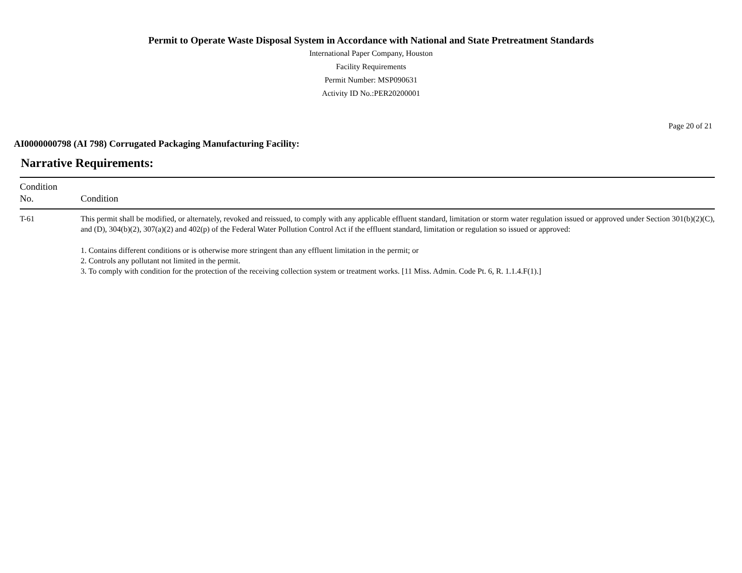Permit to Operate Waste Disposal System in Accordance with National and State Pretreatment Standards
International Paper Company, Houston
Facility Requirements
Permit Number: MSP090631
Activity ID No.:PER20200001
Page 20 of 21
AI0000000798 (AI 798) Corrugated Packaging Manufacturing Facility:
Narrative Requirements:
| Condition No. | Condition |
| --- | --- |
| T-61 | This permit shall be modified, or alternately, revoked and reissued, to comply with any applicable effluent standard, limitation or storm water regulation issued or approved under Section 301(b)(2)(C), and (D), 304(b)(2), 307(a)(2) and 402(p) of the Federal Water Pollution Control Act if the effluent standard, limitation or regulation so issued or approved: 1. Contains different conditions or is otherwise more stringent than any effluent limitation in the permit; or 2. Controls any pollutant not limited in the permit. 3. To comply with condition for the protection of the receiving collection system or treatment works. [11 Miss. Admin. Code Pt. 6, R. 1.1.4.F(1).] |